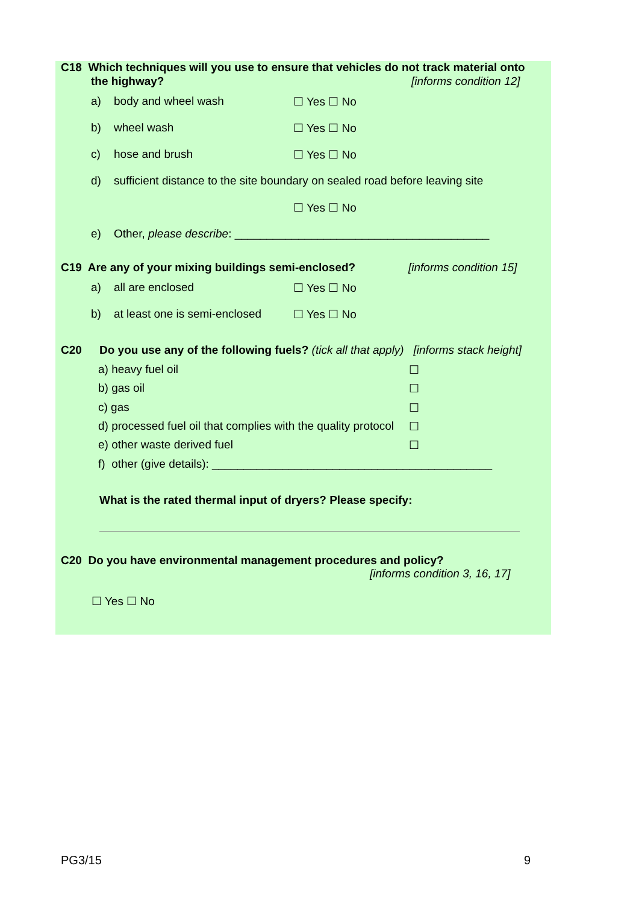C18 Which techniques will you use to ensure that vehicles do not track material onto
the highway? [informs condition 12]
a) body and wheel wash ☐ Yes ☐ No
b) wheel wash ☐ Yes ☐ No
c) hose and brush ☐ Yes ☐ No
d) sufficient distance to the site boundary on sealed road before leaving site
☐ Yes ☐ No
e) Other, please describe: ________________________________________
C19 Are any of your mixing buildings semi-enclosed? [informs condition 15]
a) all are enclosed ☐ Yes ☐ No
b) at least one is semi-enclosed ☐ Yes ☐ No
C20 Do you use any of the following fuels? (tick all that apply) [informs stack height]
a) heavy fuel oil ☐
b) gas oil ☐
c) gas ☐
d) processed fuel oil that complies with the quality protocol ☐
e) other waste derived fuel ☐
f) other (give details): ____________________________________________
What is the rated thermal input of dryers? Please specify:
C20 Do you have environmental management procedures and policy?
[informs condition 3, 16, 17]
☐ Yes ☐ No
PG3/15 9